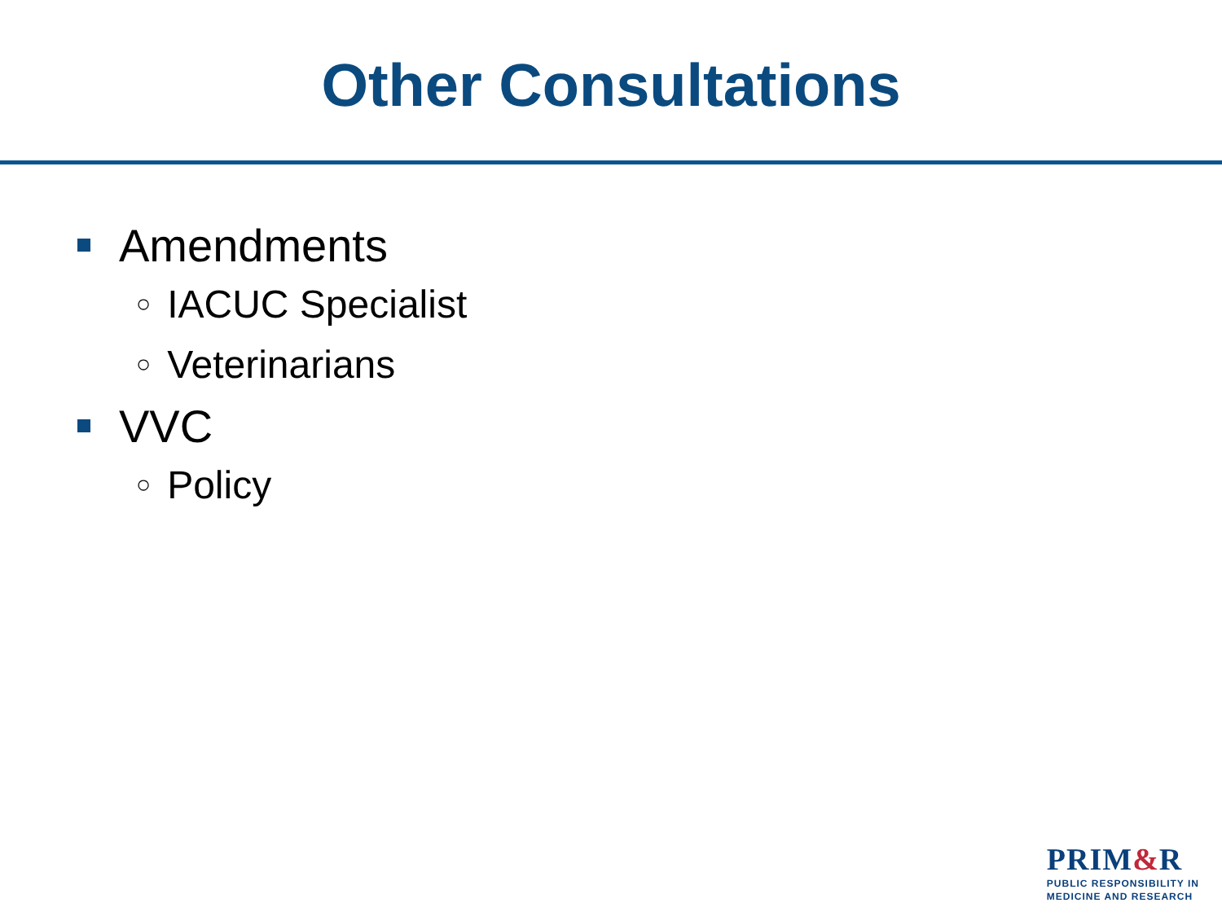Other Consultations
Amendments
○ IACUC Specialist
○ Veterinarians
VVC
○ Policy
PRIM&R
PUBLIC RESPONSIBILITY IN
MEDICINE AND RESEARCH